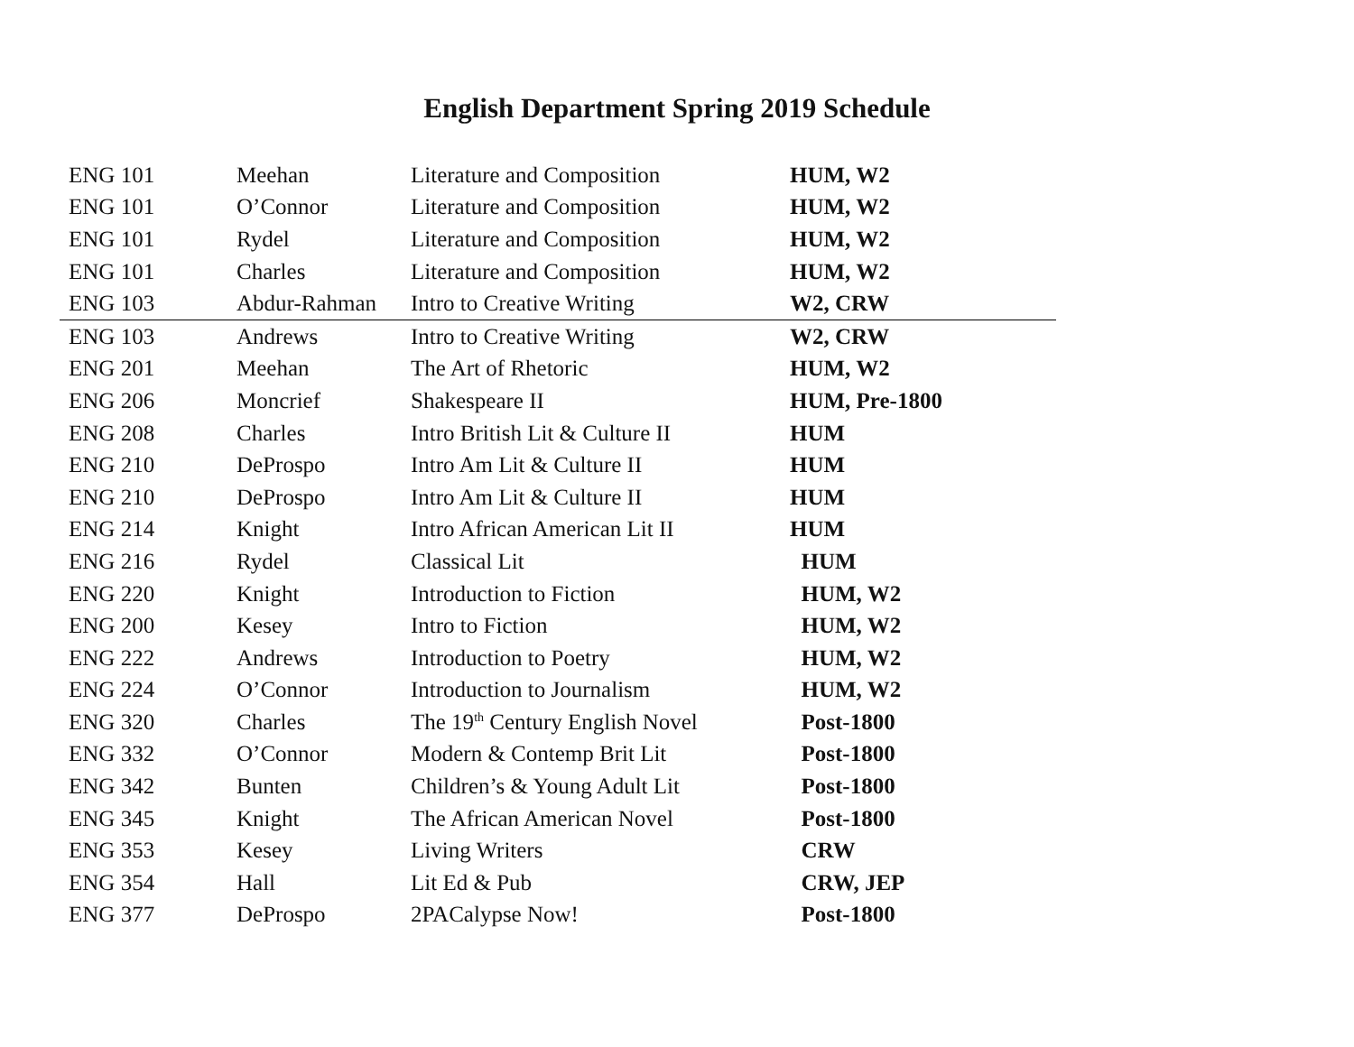English Department Spring 2019 Schedule
| ENG 101 | Meehan | Literature and Composition | HUM, W2 |
| ENG 101 | O’Connor | Literature and Composition | HUM, W2 |
| ENG 101 | Rydel | Literature and Composition | HUM, W2 |
| ENG 101 | Charles | Literature and Composition | HUM, W2 |
| ENG 103 | Abdur-Rahman | Intro to Creative Writing | W2, CRW |
| ENG 103 | Andrews | Intro to Creative Writing | W2, CRW |
| ENG 201 | Meehan | The Art of Rhetoric | HUM, W2 |
| ENG 206 | Moncrief | Shakespeare II | HUM, Pre-1800 |
| ENG 208 | Charles | Intro British Lit & Culture II | HUM |
| ENG 210 | DeProspo | Intro Am Lit & Culture II | HUM |
| ENG 210 | DeProspo | Intro Am Lit & Culture II | HUM |
| ENG 214 | Knight | Intro African American Lit II | HUM |
| ENG 216 | Rydel | Classical Lit | HUM |
| ENG 220 | Knight | Introduction to Fiction | HUM, W2 |
| ENG 200 | Kesey | Intro to Fiction | HUM, W2 |
| ENG 222 | Andrews | Introduction to Poetry | HUM, W2 |
| ENG 224 | O’Connor | Introduction to Journalism | HUM, W2 |
| ENG 320 | Charles | The 19<sup>th</sup> Century English Novel | Post-1800 |
| ENG 332 | O’Connor | Modern & Contemp Brit Lit | Post-1800 |
| ENG 342 | Bunten | Children’s & Young Adult Lit | Post-1800 |
| ENG 345 | Knight | The African American Novel | Post-1800 |
| ENG 353 | Kesey | Living Writers | CRW |
| ENG 354 | Hall | Lit Ed & Pub | CRW, JEP |
| ENG 377 | DeProspo | 2PACalypse Now! | Post-1800 |